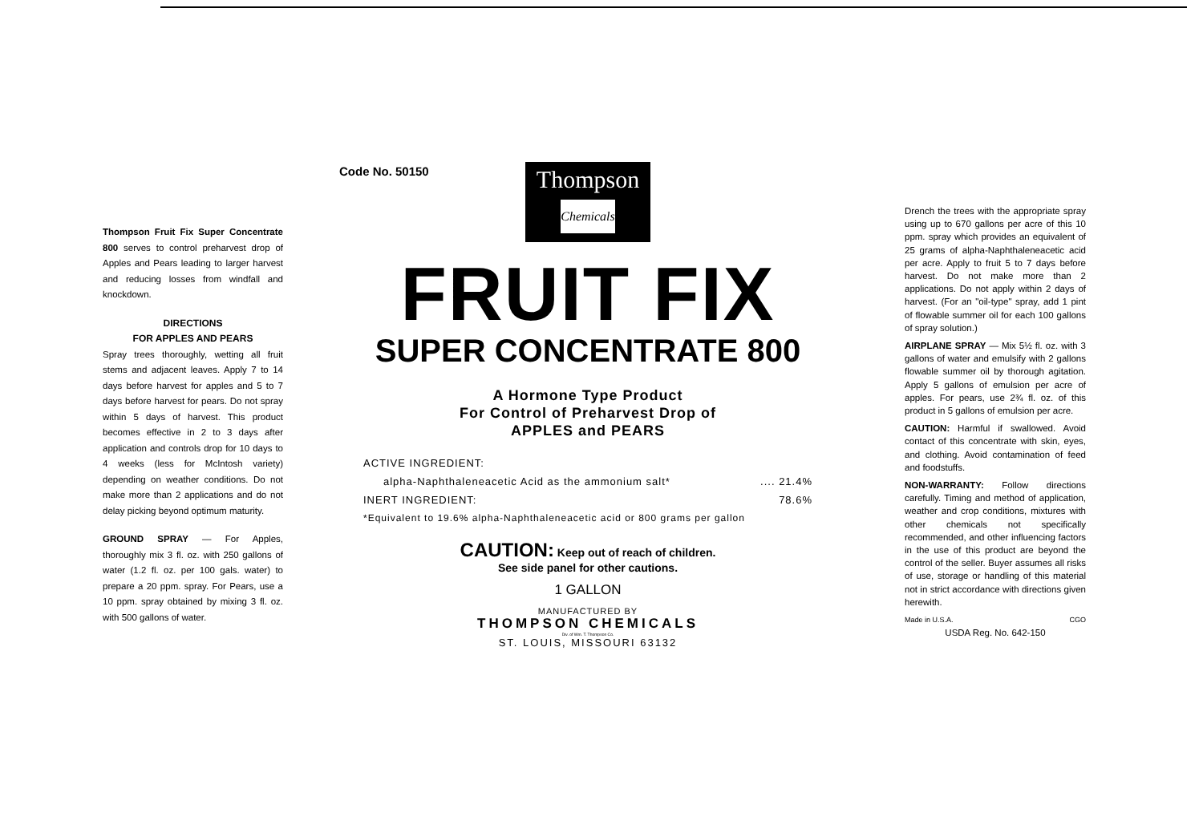Thompson Fruit Fix Super Concentrate 800 serves to control preharvest drop of Apples and Pears leading to larger harvest and reducing losses from windfall and knockdown.
DIRECTIONS
FOR APPLES AND PEARS
Spray trees thoroughly, wetting all fruit stems and adjacent leaves. Apply 7 to 14 days before harvest for apples and 5 to 7 days before harvest for pears. Do not spray within 5 days of harvest. This product becomes effective in 2 to 3 days after application and controls drop for 10 days to 4 weeks (less for McIntosh variety) depending on weather conditions. Do not make more than 2 applications and do not delay picking beyond optimum maturity.
GROUND SPRAY — For Apples, thoroughly mix 3 fl. oz. with 250 gallons of water (1.2 fl. oz. per 100 gals. water) to prepare a 20 ppm. spray. For Pears, use a 10 ppm. spray obtained by mixing 3 fl. oz. with 500 gallons of water.
Code No. 50150
Thompson Chemicals
FRUIT FIX
SUPER CONCENTRATE 800
A Hormone Type Product
For Control of Preharvest Drop of
APPLES and PEARS
ACTIVE INGREDIENT:
alpha-Naphthaleneacetic Acid as the ammonium salt*.... 21.4%
INERT INGREDIENT: 78.6%
*Equivalent to 19.6% alpha-Naphthaleneacetic acid or 800 grams per gallon
CAUTION: Keep out of reach of children.
See side panel for other cautions.
1 GALLON
MANUFACTURED BY
THOMPSON CHEMICALS
Div. of Wm. T. Thompson Co.
ST. LOUIS, MISSOURI 63132
Drench the trees with the appropriate spray using up to 670 gallons per acre of this 10 ppm. spray which provides an equivalent of 25 grams of alpha-Naphthaleneacetic acid per acre. Apply to fruit 5 to 7 days before harvest. Do not make more than 2 applications. Do not apply within 2 days of harvest. (For an "oil-type" spray, add 1 pint of flowable summer oil for each 100 gallons of spray solution.)
AIRPLANE SPRAY — Mix 5½ fl. oz. with 3 gallons of water and emulsify with 2 gallons flowable summer oil by thorough agitation. Apply 5 gallons of emulsion per acre of apples. For pears, use 2¾ fl. oz. of this product in 5 gallons of emulsion per acre.
CAUTION: Harmful if swallowed. Avoid contact of this concentrate with skin, eyes, and clothing. Avoid contamination of feed and foodstuffs.
NON-WARRANTY: Follow directions carefully. Timing and method of application, weather and crop conditions, mixtures with other chemicals not specifically recommended, and other influencing factors in the use of this product are beyond the control of the seller. Buyer assumes all risks of use, storage or handling of this material not in strict accordance with directions given herewith.
Made in U.S.A. CGO
USDA Reg. No. 642-150